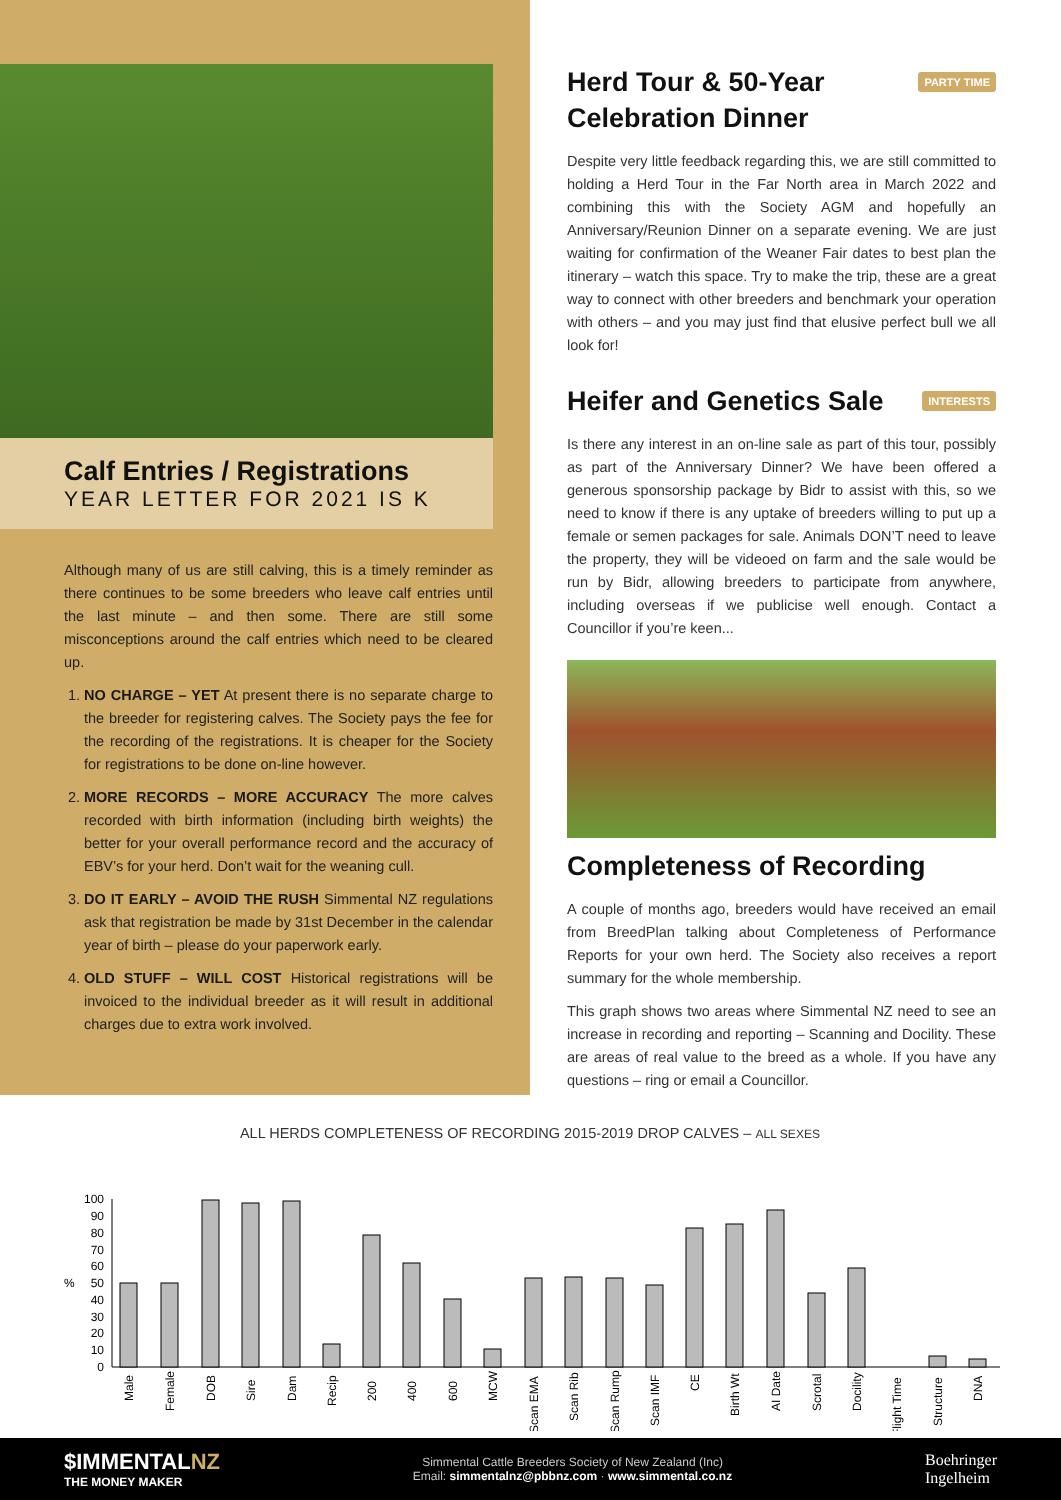Calf Entries / Registrations
YEAR LETTER FOR 2021 IS K
Although many of us are still calving, this is a timely reminder as there continues to be some breeders who leave calf entries until the last minute – and then some. There are still some misconceptions around the calf entries which need to be cleared up.
1. NO CHARGE – YET At present there is no separate charge to the breeder for registering calves. The Society pays the fee for the recording of the registrations. It is cheaper for the Society for registrations to be done on-line however.
2. MORE RECORDS – MORE ACCURACY The more calves recorded with birth information (including birth weights) the better for your overall performance record and the accuracy of EBV’s for your herd. Don’t wait for the weaning cull.
3. DO IT EARLY – AVOID THE RUSH Simmental NZ regulations ask that registration be made by 31st December in the calendar year of birth – please do your paperwork early.
4. OLD STUFF – WILL COST Historical registrations will be invoiced to the individual breeder as it will result in additional charges due to extra work involved.
Herd Tour & 50-Year
Celebration Dinner PARTY TIME
Despite very little feedback regarding this, we are still committed to holding a Herd Tour in the Far North area in March 2022 and combining this with the Society AGM and hopefully an Anniversary/Reunion Dinner on a separate evening. We are just waiting for confirmation of the Weaner Fair dates to best plan the itinerary – watch this space. Try to make the trip, these are a great way to connect with other breeders and benchmark your operation with others – and you may just find that elusive perfect bull we all look for!
Heifer and Genetics Sale INTERESTS
Is there any interest in an on-line sale as part of this tour, possibly as part of the Anniversary Dinner? We have been offered a generous sponsorship package by Bidr to assist with this, so we need to know if there is any uptake of breeders willing to put up a female or semen packages for sale. Animals DON’T need to leave the property, they will be videoed on farm and the sale would be run by Bidr, allowing breeders to participate from anywhere, including overseas if we publicise well enough. Contact a Councillor if you’re keen...
Completeness of Recording
A couple of months ago, breeders would have received an email from BreedPlan talking about Completeness of Performance Reports for your own herd. The Society also receives a report summary for the whole membership.
This graph shows two areas where Simmental NZ need to see an increase in recording and reporting – Scanning and Docility. These are areas of real value to the breed as a whole. If you have any questions – ring or email a Councillor.
ALL HERDS COMPLETENESS OF RECORDING 2015-2019 DROP CALVES – ALL SEXES
%
0
10
20
30
40
50
60
70
80
90
100
Male
Female
DOB
Sire
Dam
Recip
200
400
600
MCW
Scan EMA
Scan Rib
Scan Rump
Scan IMF
CE
Birth Wt
AI Date
Scrotal
Docility
Flight Time
Structure
DNA
$IMMENTALNZ
THE MONEY MAKER
Simmental Cattle Breeders Society of New Zealand (Inc)
Email: simmentalnz@pbbnz.com · www.simmental.co.nz
Boehringer
Ingelheim